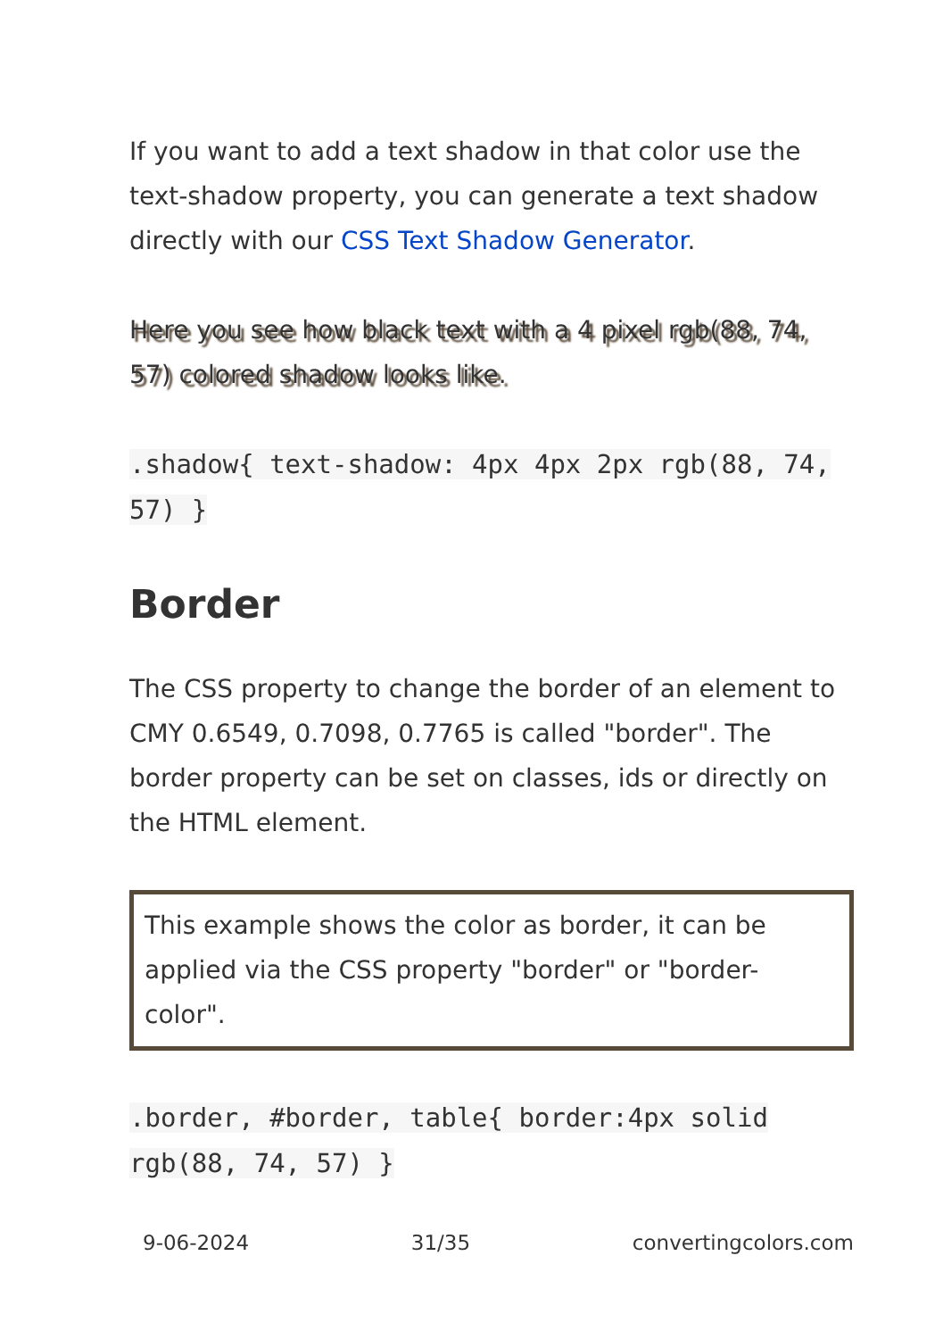If you want to add a text shadow in that color use the text-shadow property, you can generate a text shadow directly with our CSS Text Shadow Generator.
Here you see how black text with a 4 pixel rgb(88, 74, 57) colored shadow looks like.
.shadow{ text-shadow: 4px 4px 2px rgb(88, 74, 57) }
Border
The CSS property to change the border of an element to CMY 0.6549, 0.7098, 0.7765 is called "border". The border property can be set on classes, ids or directly on the HTML element.
This example shows the color as border, it can be applied via the CSS property "border" or "border-color".
.border, #border, table{ border:4px solid rgb(88, 74, 57) }
9-06-2024 31/35 convertingcolors.com